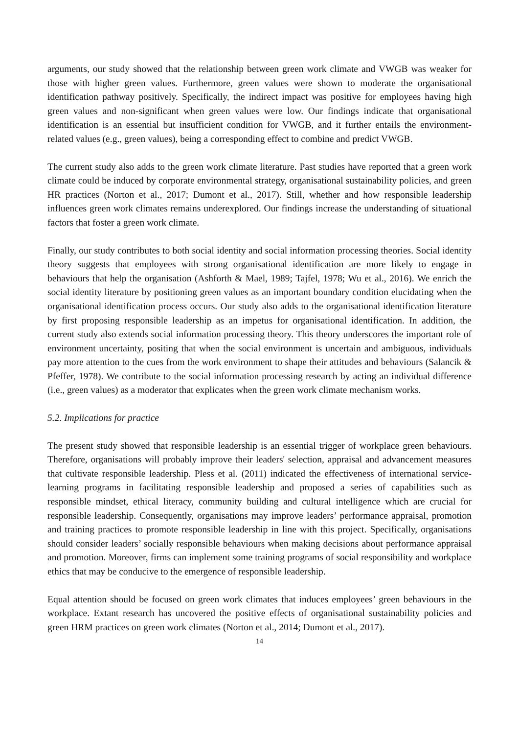arguments, our study showed that the relationship between green work climate and VWGB was weaker for those with higher green values. Furthermore, green values were shown to moderate the organisational identification pathway positively. Specifically, the indirect impact was positive for employees having high green values and non-significant when green values were low. Our findings indicate that organisational identification is an essential but insufficient condition for VWGB, and it further entails the environment-related values (e.g., green values), being a corresponding effect to combine and predict VWGB.
The current study also adds to the green work climate literature. Past studies have reported that a green work climate could be induced by corporate environmental strategy, organisational sustainability policies, and green HR practices (Norton et al., 2017; Dumont et al., 2017). Still, whether and how responsible leadership influences green work climates remains underexplored. Our findings increase the understanding of situational factors that foster a green work climate.
Finally, our study contributes to both social identity and social information processing theories. Social identity theory suggests that employees with strong organisational identification are more likely to engage in behaviours that help the organisation (Ashforth & Mael, 1989; Tajfel, 1978; Wu et al., 2016). We enrich the social identity literature by positioning green values as an important boundary condition elucidating when the organisational identification process occurs. Our study also adds to the organisational identification literature by first proposing responsible leadership as an impetus for organisational identification. In addition, the current study also extends social information processing theory. This theory underscores the important role of environment uncertainty, positing that when the social environment is uncertain and ambiguous, individuals pay more attention to the cues from the work environment to shape their attitudes and behaviours (Salancik & Pfeffer, 1978). We contribute to the social information processing research by acting an individual difference (i.e., green values) as a moderator that explicates when the green work climate mechanism works.
5.2. Implications for practice
The present study showed that responsible leadership is an essential trigger of workplace green behaviours. Therefore, organisations will probably improve their leaders' selection, appraisal and advancement measures that cultivate responsible leadership. Pless et al. (2011) indicated the effectiveness of international service-learning programs in facilitating responsible leadership and proposed a series of capabilities such as responsible mindset, ethical literacy, community building and cultural intelligence which are crucial for responsible leadership. Consequently, organisations may improve leaders’ performance appraisal, promotion and training practices to promote responsible leadership in line with this project. Specifically, organisations should consider leaders’ socially responsible behaviours when making decisions about performance appraisal and promotion. Moreover, firms can implement some training programs of social responsibility and workplace ethics that may be conducive to the emergence of responsible leadership.
Equal attention should be focused on green work climates that induces employees’ green behaviours in the workplace. Extant research has uncovered the positive effects of organisational sustainability policies and green HRM practices on green work climates (Norton et al., 2014; Dumont et al., 2017).
14